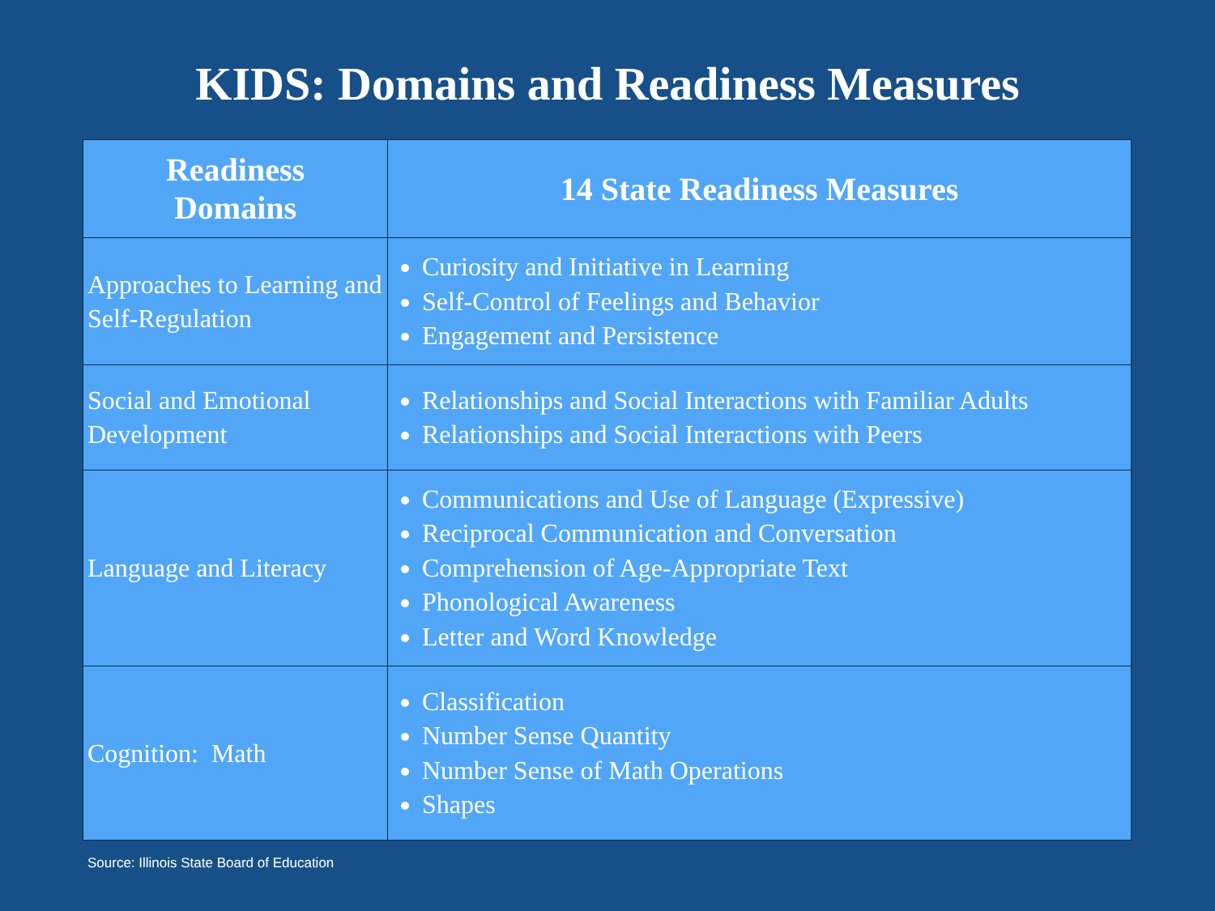KIDS: Domains and Readiness Measures
| Readiness Domains | 14 State Readiness Measures |
| --- | --- |
| Approaches to Learning and Self-Regulation | Curiosity and Initiative in Learning Self-Control of Feelings and Behavior Engagement and Persistence |
| Social and Emotional Development | Relationships and Social Interactions with Familiar Adults Relationships and Social Interactions with Peers |
| Language and Literacy | Communications and Use of Language (Expressive) Reciprocal Communication and Conversation Comprehension of Age-Appropriate Text Phonological Awareness Letter and Word Knowledge |
| Cognition: Math | Classification Number Sense Quantity Number Sense of Math Operations Shapes |
Source: Illinois State Board of Education